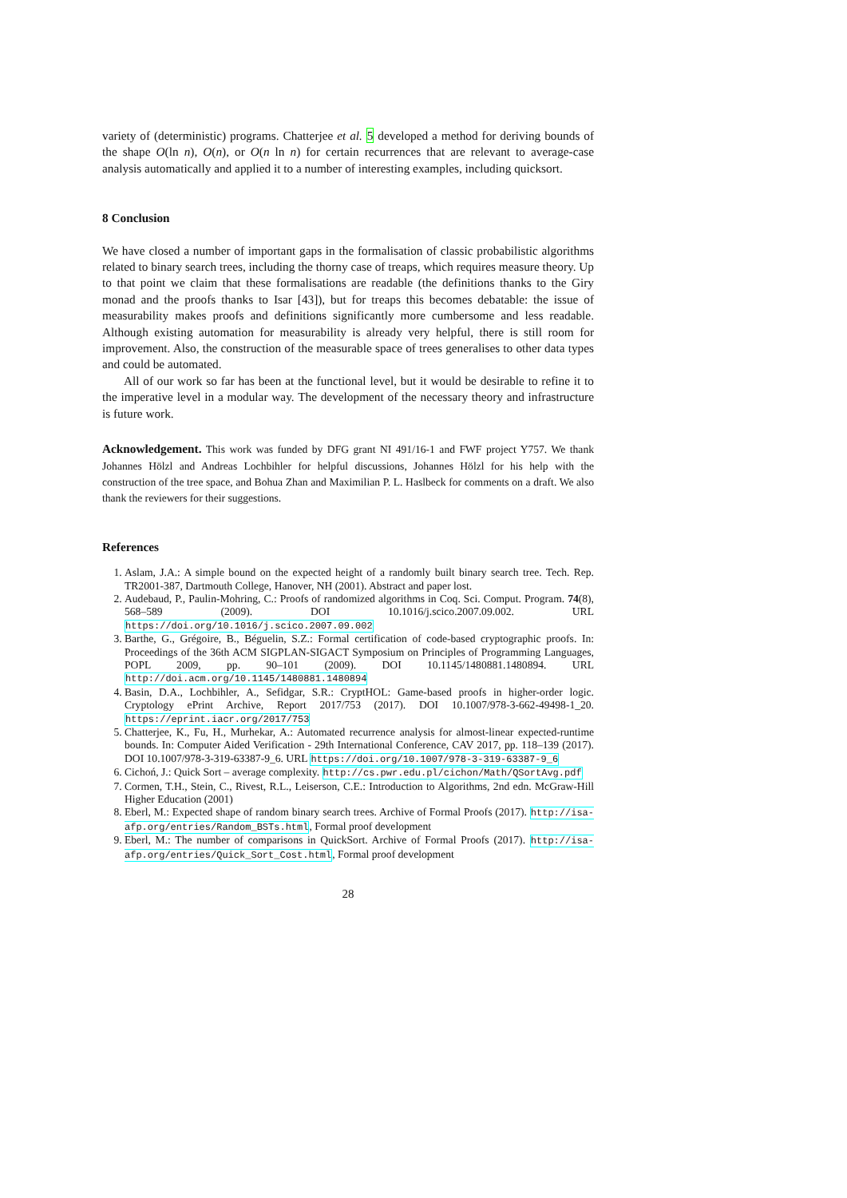variety of (deterministic) programs. Chatterjee et al. 5 developed a method for deriving bounds of the shape O(ln n), O(n), or O(n ln n) for certain recurrences that are relevant to average-case analysis automatically and applied it to a number of interesting examples, including quicksort.
8 Conclusion
We have closed a number of important gaps in the formalisation of classic probabilistic algorithms related to binary search trees, including the thorny case of treaps, which requires measure theory. Up to that point we claim that these formalisations are readable (the definitions thanks to the Giry monad and the proofs thanks to Isar [43]), but for treaps this becomes debatable: the issue of measurability makes proofs and definitions significantly more cumbersome and less readable. Although existing automation for measurability is already very helpful, there is still room for improvement. Also, the construction of the measurable space of trees generalises to other data types and could be automated.
All of our work so far has been at the functional level, but it would be desirable to refine it to the imperative level in a modular way. The development of the necessary theory and infrastructure is future work.
Acknowledgement. This work was funded by DFG grant NI 491/16-1 and FWF project Y757. We thank Johannes Hölzl and Andreas Lochbihler for helpful discussions, Johannes Hölzl for his help with the construction of the tree space, and Bohua Zhan and Maximilian P. L. Haslbeck for comments on a draft. We also thank the reviewers for their suggestions.
References
1. Aslam, J.A.: A simple bound on the expected height of a randomly built binary search tree. Tech. Rep. TR2001-387, Dartmouth College, Hanover, NH (2001). Abstract and paper lost.
2. Audebaud, P., Paulin-Mohring, C.: Proofs of randomized algorithms in Coq. Sci. Comput. Program. 74(8), 568–589 (2009). DOI 10.1016/j.scico.2007.09.002. URL https://doi.org/10.1016/j.scico.2007.09.002
3. Barthe, G., Grégoire, B., Béguelin, S.Z.: Formal certification of code-based cryptographic proofs. In: Proceedings of the 36th ACM SIGPLAN-SIGACT Symposium on Principles of Programming Languages, POPL 2009, pp. 90–101 (2009). DOI 10.1145/1480881.1480894. URL http://doi.acm.org/10.1145/1480881.1480894
4. Basin, D.A., Lochbihler, A., Sefidgar, S.R.: CryptHOL: Game-based proofs in higher-order logic. Cryptology ePrint Archive, Report 2017/753 (2017). DOI 10.1007/978-3-662-49498-1_20. https://eprint.iacr.org/2017/753
5. Chatterjee, K., Fu, H., Murhekar, A.: Automated recurrence analysis for almost-linear expected-runtime bounds. In: Computer Aided Verification - 29th International Conference, CAV 2017, pp. 118–139 (2017). DOI 10.1007/978-3-319-63387-9_6. URL https://doi.org/10.1007/978-3-319-63387-9_6
6. Cichoń, J.: Quick Sort – average complexity. http://cs.pwr.edu.pl/cichon/Math/QSortAvg.pdf
7. Cormen, T.H., Stein, C., Rivest, R.L., Leiserson, C.E.: Introduction to Algorithms, 2nd edn. McGraw-Hill Higher Education (2001)
8. Eberl, M.: Expected shape of random binary search trees. Archive of Formal Proofs (2017). http://isa-afp.org/entries/Random_BSTs.html, Formal proof development
9. Eberl, M.: The number of comparisons in QuickSort. Archive of Formal Proofs (2017). http://isa-afp.org/entries/Quick_Sort_Cost.html, Formal proof development
28